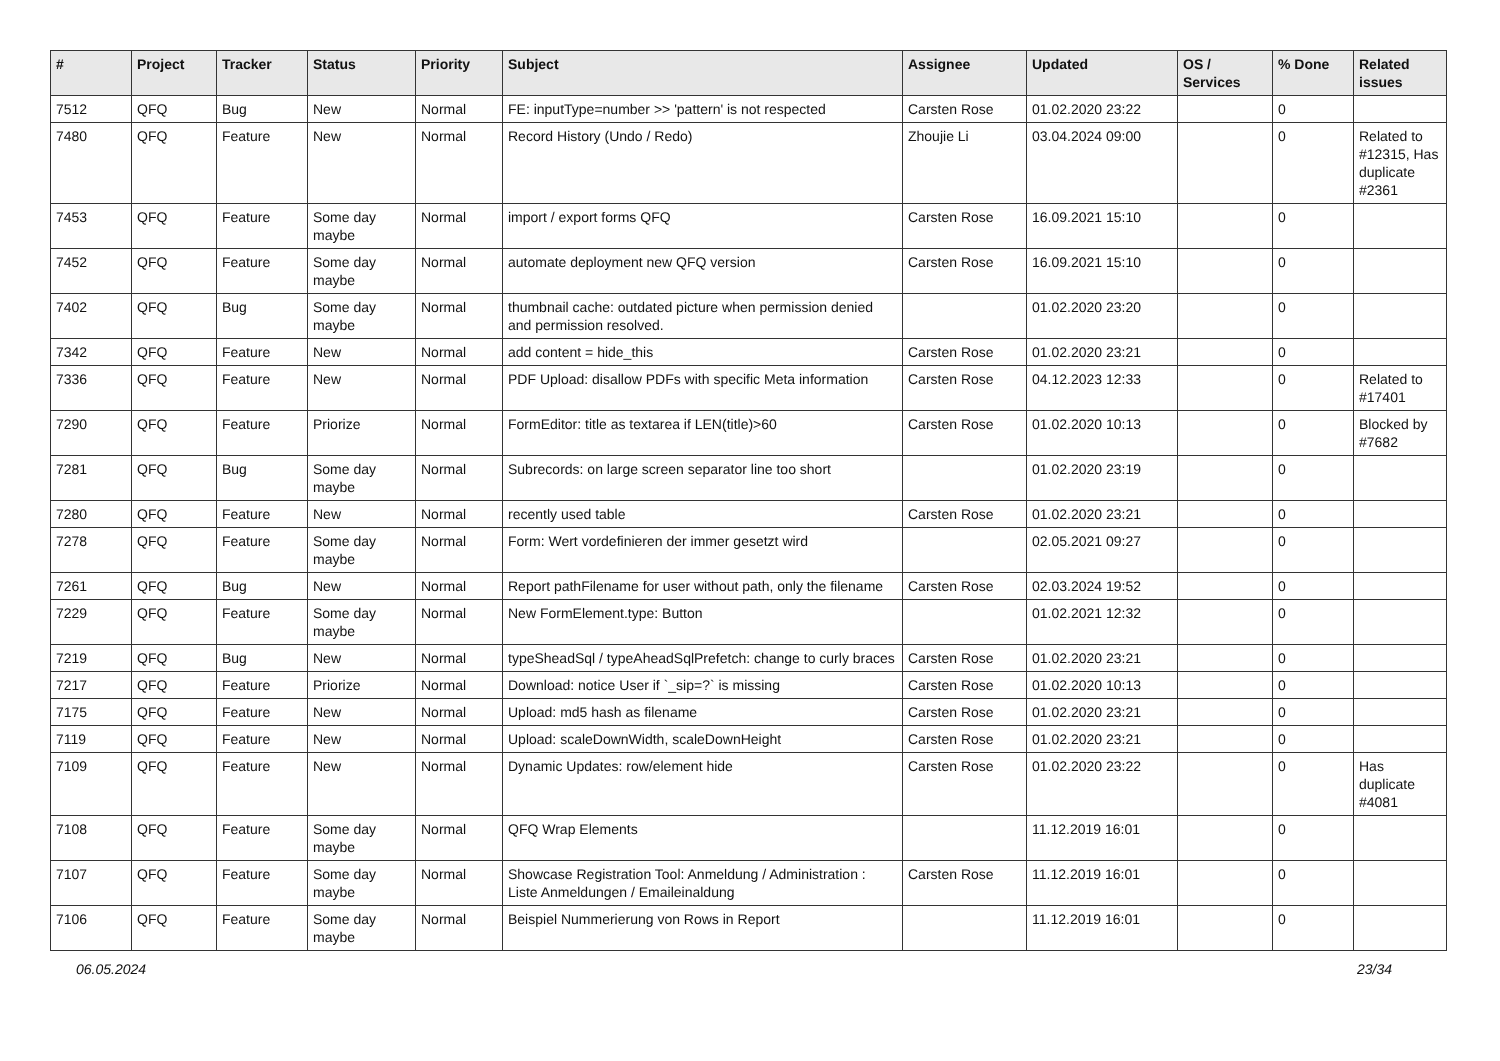| # | Project | Tracker | Status | Priority | Subject | Assignee | Updated | OS / Services | % Done | Related issues |
| --- | --- | --- | --- | --- | --- | --- | --- | --- | --- | --- |
| 7512 | QFQ | Bug | New | Normal | FE: inputType=number >> 'pattern' is not respected | Carsten Rose | 01.02.2020 23:22 | | 0 | |
| 7480 | QFQ | Feature | New | Normal | Record History (Undo / Redo) | Zhoujie Li | 03.04.2024 09:00 | | 0 | Related to #12315, Has duplicate #2361 |
| 7453 | QFQ | Feature | Some day maybe | Normal | import / export forms QFQ | Carsten Rose | 16.09.2021 15:10 | | 0 | |
| 7452 | QFQ | Feature | Some day maybe | Normal | automate deployment new QFQ version | Carsten Rose | 16.09.2021 15:10 | | 0 | |
| 7402 | QFQ | Bug | Some day maybe | Normal | thumbnail cache: outdated picture when permission denied and permission resolved. | | 01.02.2020 23:20 | | 0 | |
| 7342 | QFQ | Feature | New | Normal | add content = hide_this | Carsten Rose | 01.02.2020 23:21 | | 0 | |
| 7336 | QFQ | Feature | New | Normal | PDF Upload: disallow PDFs with specific Meta information | Carsten Rose | 04.12.2023 12:33 | | 0 | Related to #17401 |
| 7290 | QFQ | Feature | Priorize | Normal | FormEditor: title as textarea if LEN(title)>60 | Carsten Rose | 01.02.2020 10:13 | | 0 | Blocked by #7682 |
| 7281 | QFQ | Bug | Some day maybe | Normal | Subrecords: on large screen separator line too short | | 01.02.2020 23:19 | | 0 | |
| 7280 | QFQ | Feature | New | Normal | recently used table | Carsten Rose | 01.02.2020 23:21 | | 0 | |
| 7278 | QFQ | Feature | Some day maybe | Normal | Form: Wert vordefinieren der immer gesetzt wird | | 02.05.2021 09:27 | | 0 | |
| 7261 | QFQ | Bug | New | Normal | Report pathFilename for user without path, only the filename | Carsten Rose | 02.03.2024 19:52 | | 0 | |
| 7229 | QFQ | Feature | Some day maybe | Normal | New FormElement.type: Button | | 01.02.2021 12:32 | | 0 | |
| 7219 | QFQ | Bug | New | Normal | typeSheadSql / typeAheadSqlPrefetch: change to curly braces | Carsten Rose | 01.02.2020 23:21 | | 0 | |
| 7217 | QFQ | Feature | Priorize | Normal | Download: notice User if `_sip=?` is missing | Carsten Rose | 01.02.2020 10:13 | | 0 | |
| 7175 | QFQ | Feature | New | Normal | Upload: md5 hash as filename | Carsten Rose | 01.02.2020 23:21 | | 0 | |
| 7119 | QFQ | Feature | New | Normal | Upload: scaleDownWidth, scaleDownHeight | Carsten Rose | 01.02.2020 23:21 | | 0 | |
| 7109 | QFQ | Feature | New | Normal | Dynamic Updates: row/element hide | Carsten Rose | 01.02.2020 23:22 | | 0 | Has duplicate #4081 |
| 7108 | QFQ | Feature | Some day maybe | Normal | QFQ Wrap Elements | | 11.12.2019 16:01 | | 0 | |
| 7107 | QFQ | Feature | Some day maybe | Normal | Showcase Registration Tool: Anmeldung / Administration : Liste Anmeldungen / Emaileinaldung | Carsten Rose | 11.12.2019 16:01 | | 0 | |
| 7106 | QFQ | Feature | Some day maybe | Normal | Beispiel Nummerierung von Rows in Report | | 11.12.2019 16:01 | | 0 | |
06.05.2024 23/34